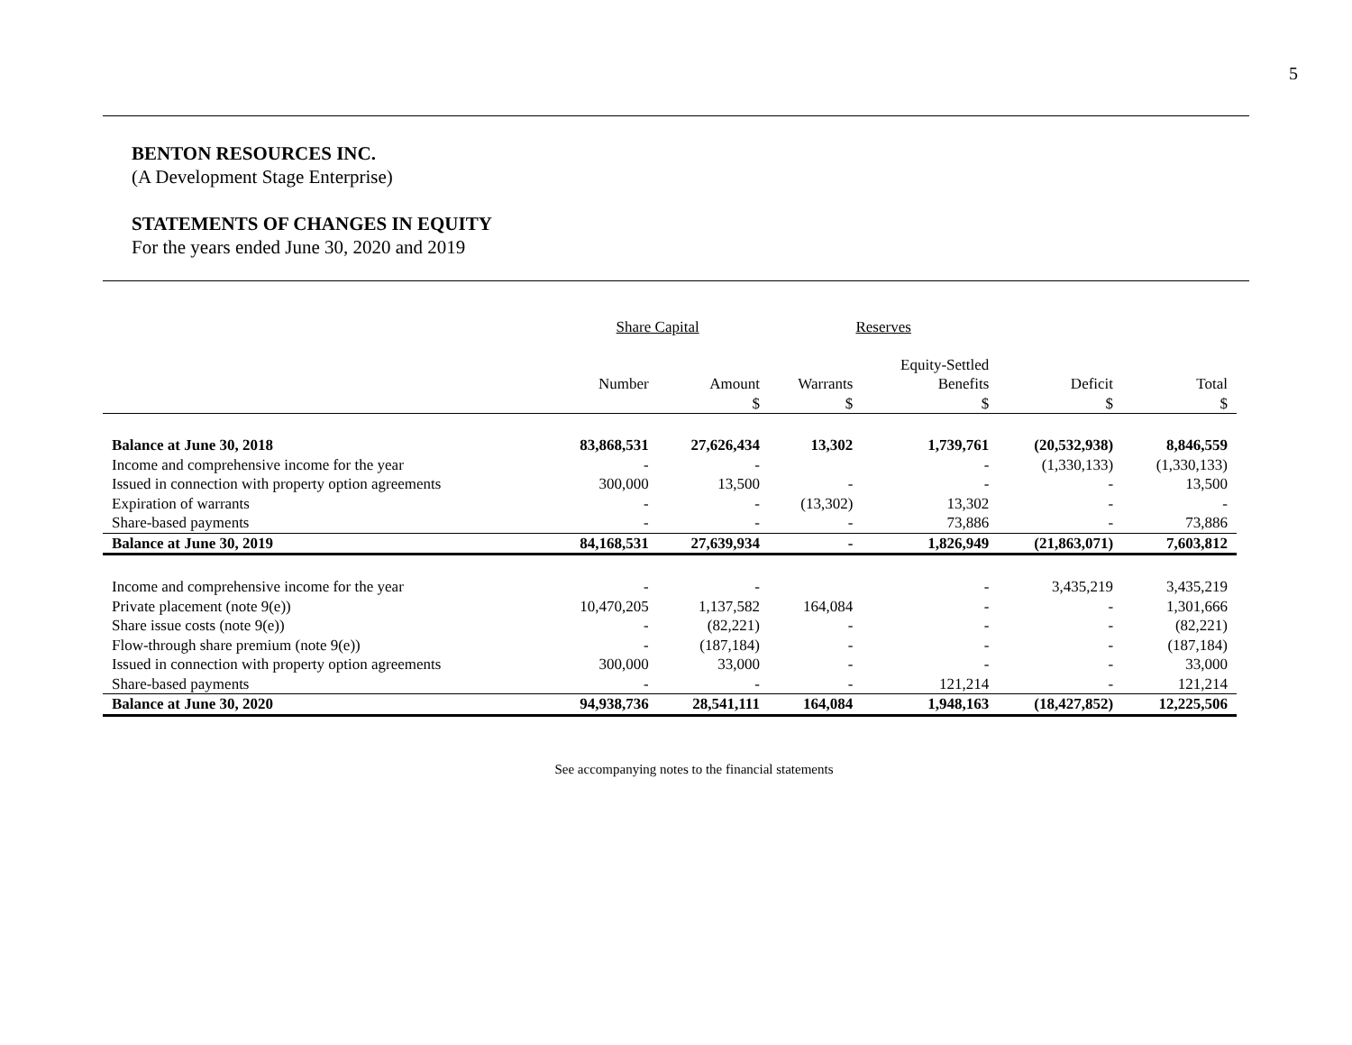5
BENTON RESOURCES INC.
(A Development Stage Enterprise)
STATEMENTS OF CHANGES IN EQUITY
For the years ended June 30, 2020 and 2019
| | Share Capital | | Reserves | | | |
| | | | | Equity-Settled | | |
| | Number | Amount | Warrants | Benefits | Deficit | Total |
| | | $ | $ | $ | $ | $ |
| Balance at June 30, 2018 | 83,868,531 | 27,626,434 | 13,302 | 1,739,761 | (20,532,938) | 8,846,559 |
| Income and comprehensive income for the year | - | - | | - | (1,330,133) | (1,330,133) |
| Issued in connection with property option agreements | 300,000 | 13,500 | - | - | - | 13,500 |
| Expiration of warrants | - | - | (13,302) | 13,302 | - | - |
| Share-based payments | - | - | - | 73,886 | - | 73,886 |
| Balance at June 30, 2019 | 84,168,531 | 27,639,934 | - | 1,826,949 | (21,863,071) | 7,603,812 |
| Income and comprehensive income for the year | - | - | | - | 3,435,219 | 3,435,219 |
| Private placement (note 9(e)) | 10,470,205 | 1,137,582 | 164,084 | - | - | 1,301,666 |
| Share issue costs (note 9(e)) | - | (82,221) | - | - | - | (82,221) |
| Flow-through share premium (note 9(e)) | - | (187,184) | - | - | - | (187,184) |
| Issued in connection with property option agreements | 300,000 | 33,000 | - | - | - | 33,000 |
| Share-based payments | - | - | - | 121,214 | - | 121,214 |
| Balance at June 30, 2020 | 94,938,736 | 28,541,111 | 164,084 | 1,948,163 | (18,427,852) | 12,225,506 |
See accompanying notes to the financial statements